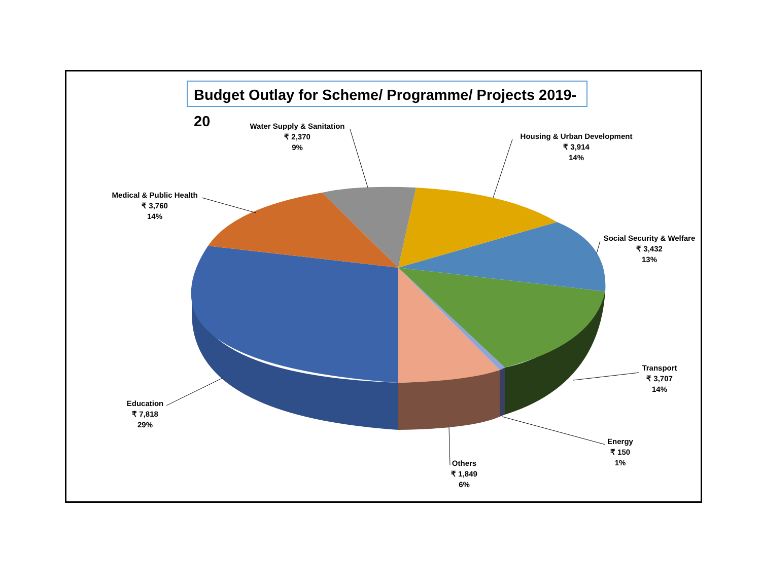Budget Outlay for Scheme/ Programme/ Projects 2019-20
Water Supply & Sanitation
₹ 2,370
9%
Housing & Urban Development
₹ 3,914
14%
Medical & Public Health
₹ 3,760
14%
Social Security & Welfare
₹ 3,432
13%
Transport
₹ 3,707
14%
Education
₹ 7,818
29%
Energy
₹ 150
1%
Others
₹ 1,849
6%